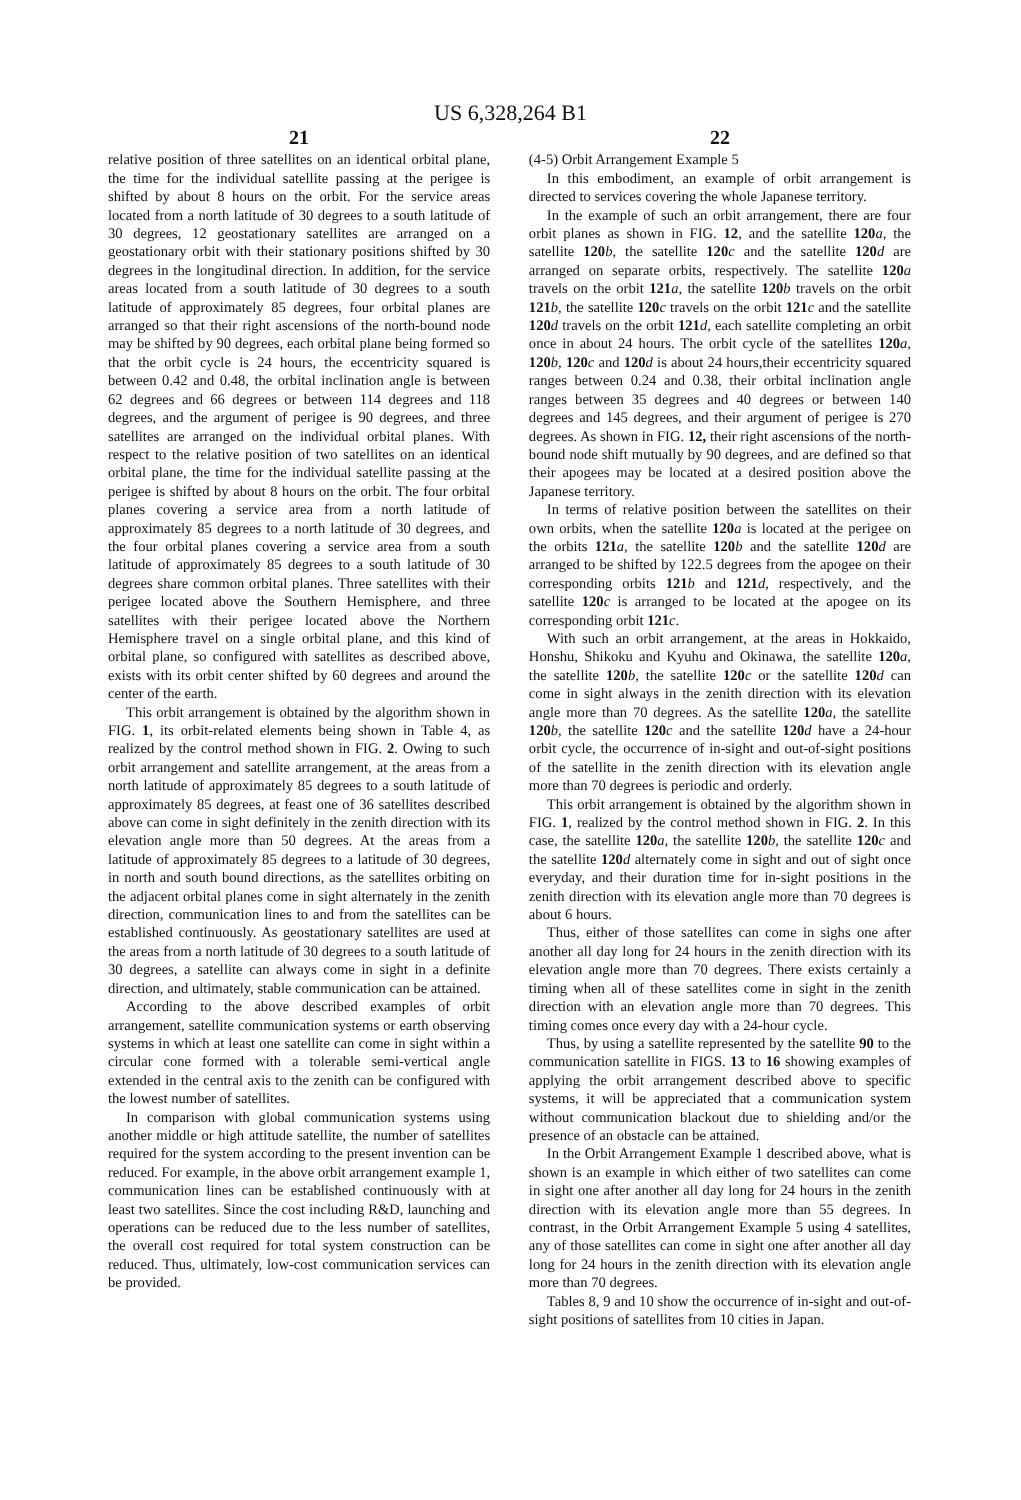US 6,328,264 B1
21
relative position of three satellites on an identical orbital plane, the time for the individual satellite passing at the perigee is shifted by about 8 hours on the orbit. For the service areas located from a north latitude of 30 degrees to a south latitude of 30 degrees, 12 geostationary satellites are arranged on a geostationary orbit with their stationary positions shifted by 30 degrees in the longitudinal direction. In addition, for the service areas located from a south latitude of 30 degrees to a south latitude of approximately 85 degrees, four orbital planes are arranged so that their right ascensions of the north-bound node may be shifted by 90 degrees, each orbital plane being formed so that the orbit cycle is 24 hours, the eccentricity squared is between 0.42 and 0.48, the orbital inclination angle is between 62 degrees and 66 degrees or between 114 degrees and 118 degrees, and the argument of perigee is 90 degrees, and three satellites are arranged on the individual orbital planes. With respect to the relative position of two satellites on an identical orbital plane, the time for the individual satellite passing at the perigee is shifted by about 8 hours on the orbit. The four orbital planes covering a service area from a north latitude of approximately 85 degrees to a north latitude of 30 degrees, and the four orbital planes covering a service area from a south latitude of approximately 85 degrees to a south latitude of 30 degrees share common orbital planes. Three satellites with their perigee located above the Southern Hemisphere, and three satellites with their perigee located above the Northern Hemisphere travel on a single orbital plane, and this kind of orbital plane, so configured with satellites as described above, exists with its orbit center shifted by 60 degrees and around the center of the earth.
This orbit arrangement is obtained by the algorithm shown in FIG. 1, its orbit-related elements being shown in Table 4, as realized by the control method shown in FIG. 2. Owing to such orbit arrangement and satellite arrangement, at the areas from a north latitude of approximately 85 degrees to a south latitude of approximately 85 degrees, at feast one of 36 satellites described above can come in sight definitely in the zenith direction with its elevation angle more than 50 degrees. At the areas from a latitude of approximately 85 degrees to a latitude of 30 degrees, in north and south bound directions, as the satellites orbiting on the adjacent orbital planes come in sight alternately in the zenith direction, communication lines to and from the satellites can be established continuously. As geostationary satellites are used at the areas from a north latitude of 30 degrees to a south latitude of 30 degrees, a satellite can always come in sight in a definite direction, and ultimately, stable communication can be attained.
According to the above described examples of orbit arrangement, satellite communication systems or earth observing systems in which at least one satellite can come in sight within a circular cone formed with a tolerable semi-vertical angle extended in the central axis to the zenith can be configured with the lowest number of satellites.
In comparison with global communication systems using another middle or high attitude satellite, the number of satellites required for the system according to the present invention can be reduced. For example, in the above orbit arrangement example 1, communication lines can be established continuously with at least two satellites. Since the cost including R&D, launching and operations can be reduced due to the less number of satellites, the overall cost required for total system construction can be reduced. Thus, ultimately, low-cost communication services can be provided.
22
(4-5) Orbit Arrangement Example 5
In this embodiment, an example of orbit arrangement is directed to services covering the whole Japanese territory.
In the example of such an orbit arrangement, there are four orbit planes as shown in FIG. 12, and the satellite 120 a, the satellite 120 b, the satellite 120 c and the satellite 120 d are arranged on separate orbits, respectively. The satellite 120 a travels on the orbit 121 a, the satellite 120 b travels on the orbit 121 b, the satellite 120 c travels on the orbit 121 c and the satellite 120 d travels on the orbit 121 d, each satellite completing an orbit once in about 24 hours. The orbit cycle of the satellites 120 a, 120 b, 120 c and 120 d is about 24 hours,their eccentricity squared ranges between 0.24 and 0.38, their orbital inclination angle ranges between 35 degrees and 40 degrees or between 140 degrees and 145 degrees, and their argument of perigee is 270 degrees. As shown in FIG. 12, their right ascensions of the north-bound node shift mutually by 90 degrees, and are defined so that their apogees may be located at a desired position above the Japanese territory.
In terms of relative position between the satellites on their own orbits, when the satellite 120 a is located at the perigee on the orbits 121 a, the satellite 120 b and the satellite 120 d are arranged to be shifted by 122.5 degrees from the apogee on their corresponding orbits 121 b and 121 d, respectively, and the satellite 120 c is arranged to be located at the apogee on its corresponding orbit 121 c.
With such an orbit arrangement, at the areas in Hokkaido, Honshu, Shikoku and Kyuhu and Okinawa, the satellite 120 a, the satellite 120 b, the satellite 120 c or the satellite 120 d can come in sight always in the zenith direction with its elevation angle more than 70 degrees. As the satellite 120 a, the satellite 120 b, the satellite 120 c and the satellite 120 d have a 24-hour orbit cycle, the occurrence of in-sight and out-of-sight positions of the satellite in the zenith direction with its elevation angle more than 70 degrees is periodic and orderly.
This orbit arrangement is obtained by the algorithm shown in FIG. 1, realized by the control method shown in FIG. 2. In this case, the satellite 120 a, the satellite 120 b, the satellite 120 c and the satellite 120 d alternately come in sight and out of sight once everyday, and their duration time for in-sight positions in the zenith direction with its elevation angle more than 70 degrees is about 6 hours.
Thus, either of those satellites can come in sighs one after another all day long for 24 hours in the zenith direction with its elevation angle more than 70 degrees. There exists certainly a timing when all of these satellites come in sight in the zenith direction with an elevation angle more than 70 degrees. This timing comes once every day with a 24-hour cycle.
Thus, by using a satellite represented by the satellite 90 to the communication satellite in FIGS. 13 to 16 showing examples of applying the orbit arrangement described above to specific systems, it will be appreciated that a communication system without communication blackout due to shielding and/or the presence of an obstacle can be attained.
In the Orbit Arrangement Example 1 described above, what is shown is an example in which either of two satellites can come in sight one after another all day long for 24 hours in the zenith direction with its elevation angle more than 55 degrees. In contrast, in the Orbit Arrangement Example 5 using 4 satellites, any of those satellites can come in sight one after another all day long for 24 hours in the zenith direction with its elevation angle more than 70 degrees.
Tables 8, 9 and 10 show the occurrence of in-sight and out-of-sight positions of satellites from 10 cities in Japan.